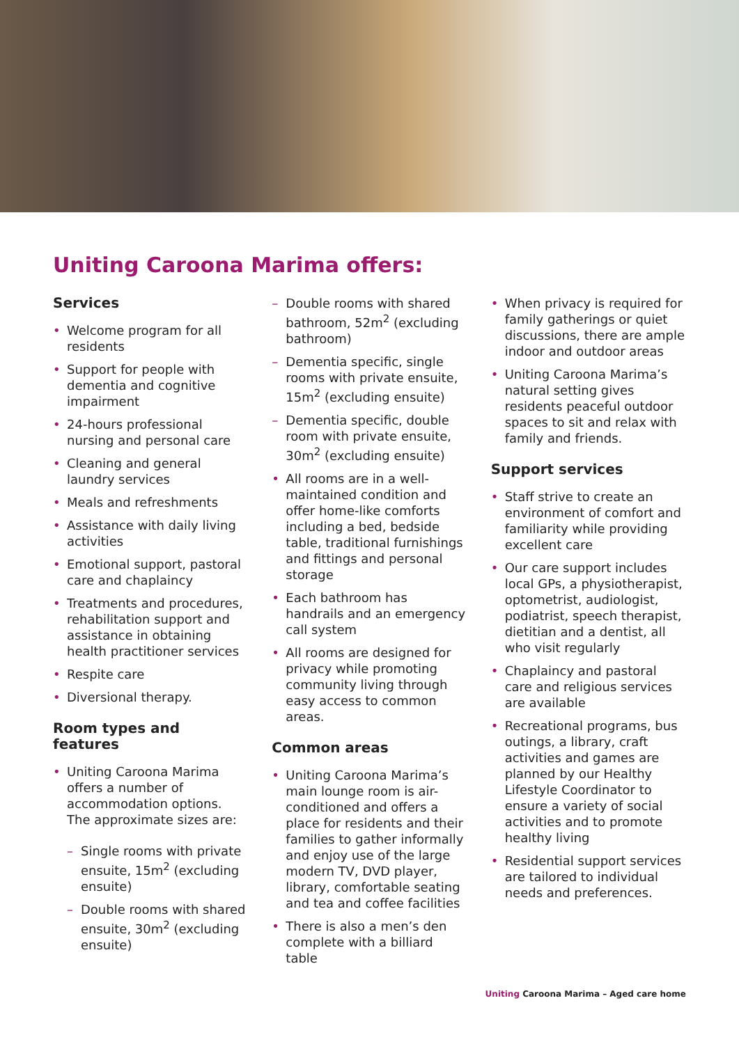Uniting Caroona Marima offers:
Services
Welcome program for all residents
Support for people with dementia and cognitive impairment
24-hours professional nursing and personal care
Cleaning and general laundry services
Meals and refreshments
Assistance with daily living activities
Emotional support, pastoral care and chaplaincy
Treatments and procedures, rehabilitation support and assistance in obtaining health practitioner services
Respite care
Diversional therapy.
Room types and features
Uniting Caroona Marima offers a number of accommodation options. The approximate sizes are:
Single rooms with private ensuite, 15m<sup>2</sup> (excluding ensuite)
Double rooms with shared ensuite, 30m<sup>2</sup> (excluding ensuite)
Double rooms with shared bathroom, 52m<sup>2</sup> (excluding bathroom)
Dementia specific, single rooms with private ensuite, 15m<sup>2</sup> (excluding ensuite)
Dementia specific, double room with private ensuite, 30m<sup>2</sup> (excluding ensuite)
All rooms are in a well-maintained condition and offer home-like comforts including a bed, bedside table, traditional furnishings and fittings and personal storage
Each bathroom has handrails and an emergency call system
All rooms are designed for privacy while promoting community living through easy access to common areas.
Common areas
Uniting Caroona Marima’s main lounge room is air-conditioned and offers a place for residents and their families to gather informally and enjoy use of the large modern TV, DVD player, library, comfortable seating and tea and coffee facilities
There is also a men’s den complete with a billiard table
When privacy is required for family gatherings or quiet discussions, there are ample indoor and outdoor areas
Uniting Caroona Marima’s natural setting gives residents peaceful outdoor spaces to sit and relax with family and friends.
Support services
Staff strive to create an environment of comfort and familiarity while providing excellent care
Our care support includes local GPs, a physiotherapist, optometrist, audiologist, podiatrist, speech therapist, dietitian and a dentist, all who visit regularly
Chaplaincy and pastoral care and religious services are available
Recreational programs, bus outings, a library, craft activities and games are planned by our Healthy Lifestyle Coordinator to ensure a variety of social activities and to promote healthy living
Residential support services are tailored to individual needs and preferences.
Uniting Caroona Marima – Aged care home